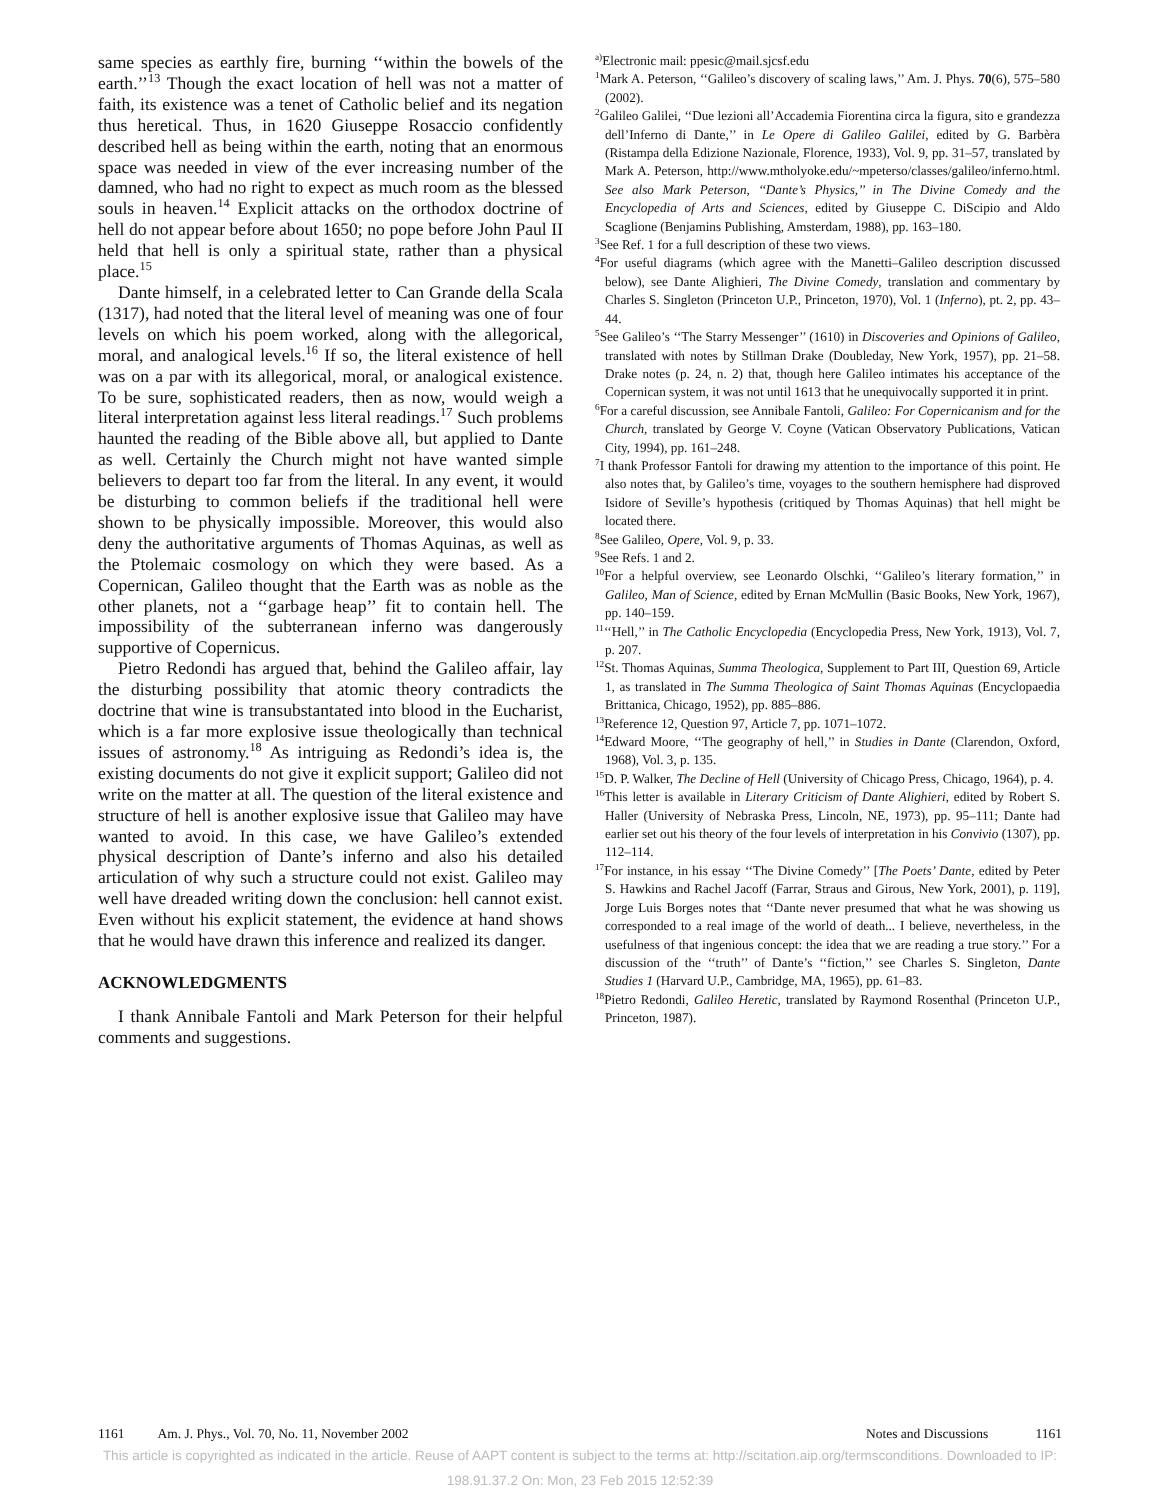same species as earthly fire, burning ‘‘within the bowels of the earth.’’<sup>13</sup> Though the exact location of hell was not a matter of faith, its existence was a tenet of Catholic belief and its negation thus heretical. Thus, in 1620 Giuseppe Rosaccio confidently described hell as being within the earth, noting that an enormous space was needed in view of the ever increasing number of the damned, who had no right to expect as much room as the blessed souls in heaven.<sup>14</sup> Explicit attacks on the orthodox doctrine of hell do not appear before about 1650; no pope before John Paul II held that hell is only a spiritual state, rather than a physical place.<sup>15</sup>
Dante himself, in a celebrated letter to Can Grande della Scala (1317), had noted that the literal level of meaning was one of four levels on which his poem worked, along with the allegorical, moral, and analogical levels.<sup>16</sup> If so, the literal existence of hell was on a par with its allegorical, moral, or analogical existence. To be sure, sophisticated readers, then as now, would weigh a literal interpretation against less literal readings.<sup>17</sup> Such problems haunted the reading of the Bible above all, but applied to Dante as well. Certainly the Church might not have wanted simple believers to depart too far from the literal. In any event, it would be disturbing to common beliefs if the traditional hell were shown to be physically impossible. Moreover, this would also deny the authoritative arguments of Thomas Aquinas, as well as the Ptolemaic cosmology on which they were based. As a Copernican, Galileo thought that the Earth was as noble as the other planets, not a ‘‘garbage heap’’ fit to contain hell. The impossibility of the subterranean inferno was dangerously supportive of Copernicus.
Pietro Redondi has argued that, behind the Galileo affair, lay the disturbing possibility that atomic theory contradicts the doctrine that wine is transubstantated into blood in the Eucharist, which is a far more explosive issue theologically than technical issues of astronomy.<sup>18</sup> As intriguing as Redondi’s idea is, the existing documents do not give it explicit support; Galileo did not write on the matter at all. The question of the literal existence and structure of hell is another explosive issue that Galileo may have wanted to avoid. In this case, we have Galileo’s extended physical description of Dante’s inferno and also his detailed articulation of why such a structure could not exist. Galileo may well have dreaded writing down the conclusion: hell cannot exist. Even without his explicit statement, the evidence at hand shows that he would have drawn this inference and realized its danger.
ACKNOWLEDGMENTS
I thank Annibale Fantoli and Mark Peterson for their helpful comments and suggestions.
<sup>a)</sup> Electronic mail: ppesic@mail.sjcsf.edu
<sup>1</sup> Mark A. Peterson, ‘‘Galileo’s discovery of scaling laws,’’ Am. J. Phys. 70(6), 575–580 (2002).
<sup>2</sup> Galileo Galilei, ‘‘Due lezioni all’Accademia Fiorentina circa la figura, sito e grandezza dell’Inferno di Dante,’’ in Le Opere di Galileo Galilei, edited by G. Barbèra (Ristampa della Edizione Nazionale, Florence, 1933), Vol. 9, pp. 31–57, translated by Mark A. Peterson, http://www.mtholyoke.edu/~mpeterso/classes/galileo/inferno.html. See also Mark Peterson, ‘‘Dante’s Physics,’’ in The Divine Comedy and the Encyclopedia of Arts and Sciences, edited by Giuseppe C. DiScipio and Aldo Scaglione (Benjamins Publishing, Amsterdam, 1988), pp. 163–180.
<sup>3</sup> See Ref. 1 for a full description of these two views.
<sup>4</sup> For useful diagrams (which agree with the Manetti–Galileo description discussed below), see Dante Alighieri, The Divine Comedy, translation and commentary by Charles S. Singleton (Princeton U.P., Princeton, 1970), Vol. 1 (Inferno), pt. 2, pp. 43–44.
<sup>5</sup> See Galileo’s ‘‘The Starry Messenger’’ (1610) in Discoveries and Opinions of Galileo, translated with notes by Stillman Drake (Doubleday, New York, 1957), pp. 21–58. Drake notes (p. 24, n. 2) that, though here Galileo intimates his acceptance of the Copernican system, it was not until 1613 that he unequivocally supported it in print.
<sup>6</sup> For a careful discussion, see Annibale Fantoli, Galileo: For Copernicanism and for the Church, translated by George V. Coyne (Vatican Observatory Publications, Vatican City, 1994), pp. 161–248.
<sup>7</sup> I thank Professor Fantoli for drawing my attention to the importance of this point. He also notes that, by Galileo’s time, voyages to the southern hemisphere had disproved Isidore of Seville’s hypothesis (critiqued by Thomas Aquinas) that hell might be located there.
<sup>8</sup> See Galileo, Opere, Vol. 9, p. 33.
<sup>9</sup> See Refs. 1 and 2.
<sup>10</sup> For a helpful overview, see Leonardo Olschki, ‘‘Galileo’s literary formation,’’ in Galileo, Man of Science, edited by Ernan McMullin (Basic Books, New York, 1967), pp. 140–159.
<sup>11</sup> ‘‘Hell,’’ in The Catholic Encyclopedia (Encyclopedia Press, New York, 1913), Vol. 7, p. 207.
<sup>12</sup> St. Thomas Aquinas, Summa Theologica, Supplement to Part III, Question 69, Article 1, as translated in The Summa Theologica of Saint Thomas Aquinas (Encyclopaedia Brittanica, Chicago, 1952), pp. 885–886.
<sup>13</sup> Reference 12, Question 97, Article 7, pp. 1071–1072.
<sup>14</sup> Edward Moore, ‘‘The geography of hell,’’ in Studies in Dante (Clarendon, Oxford, 1968), Vol. 3, p. 135.
<sup>15</sup> D. P. Walker, The Decline of Hell (University of Chicago Press, Chicago, 1964), p. 4.
<sup>16</sup> This letter is available in Literary Criticism of Dante Alighieri, edited by Robert S. Haller (University of Nebraska Press, Lincoln, NE, 1973), pp. 95–111; Dante had earlier set out his theory of the four levels of interpretation in his Convivio (1307), pp. 112–114.
<sup>17</sup> For instance, in his essay ‘‘The Divine Comedy’’ [The Poets’ Dante, edited by Peter S. Hawkins and Rachel Jacoff (Farrar, Straus and Girous, New York, 2001), p. 119], Jorge Luis Borges notes that ‘‘Dante never presumed that what he was showing us corresponded to a real image of the world of death... I believe, nevertheless, in the usefulness of that ingenious concept: the idea that we are reading a true story.’’ For a discussion of the ‘‘truth’’ of Dante’s ‘‘fiction,’’ see Charles S. Singleton, Dante Studies 1 (Harvard U.P., Cambridge, MA, 1965), pp. 61–83.
<sup>18</sup> Pietro Redondi, Galileo Heretic, translated by Raymond Rosenthal (Princeton U.P., Princeton, 1987).
1161 Am. J. Phys., Vol. 70, No. 11, November 2002 Notes and Discussions 1161
This article is copyrighted as indicated in the article. Reuse of AAPT content is subject to the terms at: http://scitation.aip.org/termsconditions. Downloaded to IP:
198.91.37.2 On: Mon, 23 Feb 2015 12:52:39